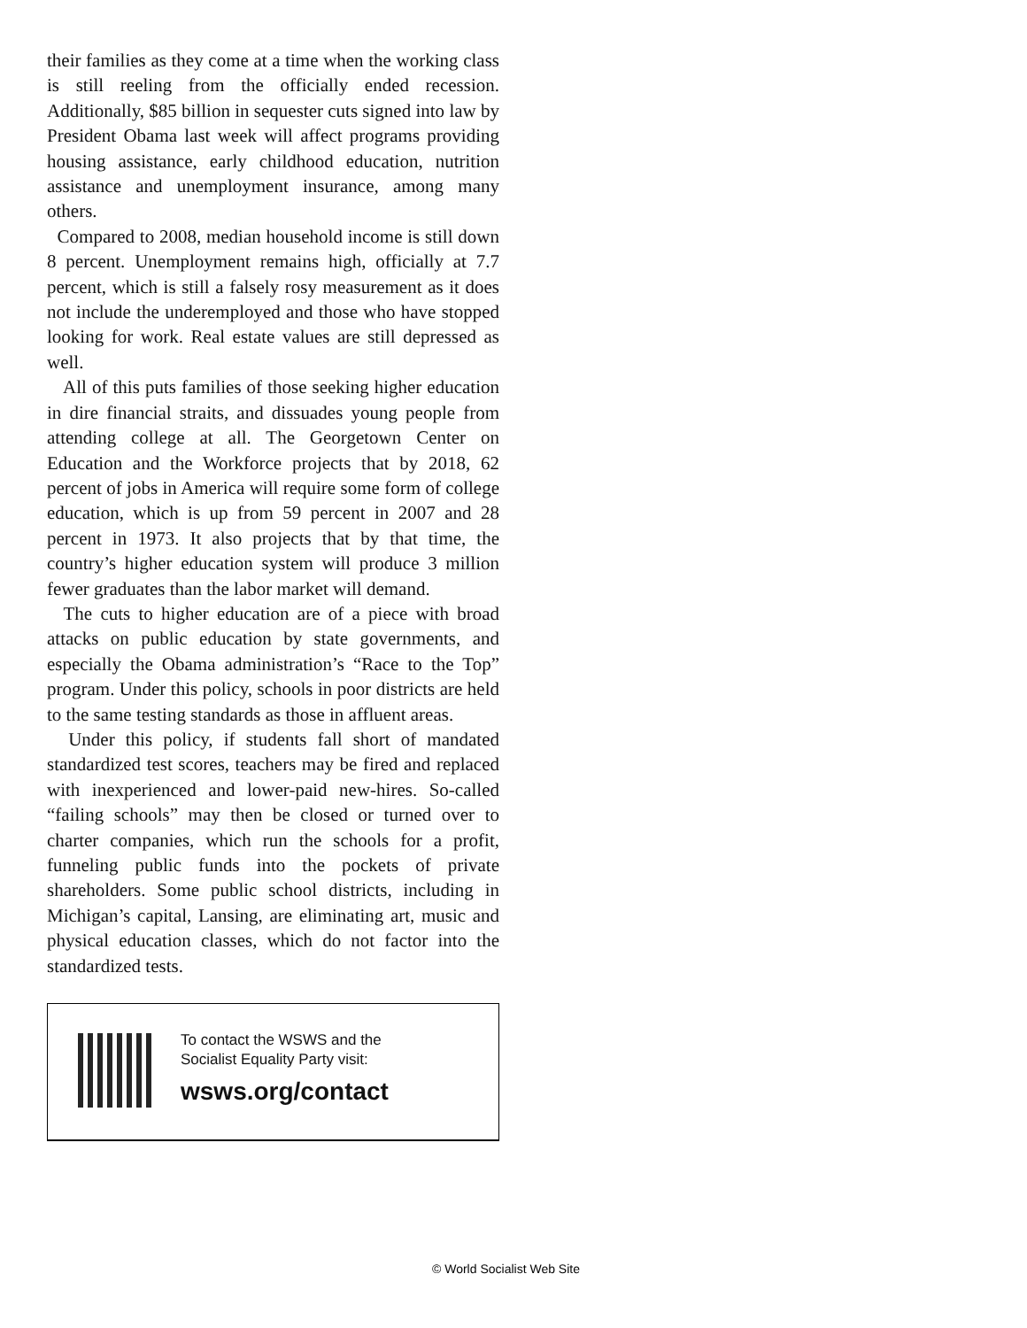their families as they come at a time when the working class is still reeling from the officially ended recession. Additionally, $85 billion in sequester cuts signed into law by President Obama last week will affect programs providing housing assistance, early childhood education, nutrition assistance and unemployment insurance, among many others.
Compared to 2008, median household income is still down 8 percent. Unemployment remains high, officially at 7.7 percent, which is still a falsely rosy measurement as it does not include the underemployed and those who have stopped looking for work. Real estate values are still depressed as well.
All of this puts families of those seeking higher education in dire financial straits, and dissuades young people from attending college at all. The Georgetown Center on Education and the Workforce projects that by 2018, 62 percent of jobs in America will require some form of college education, which is up from 59 percent in 2007 and 28 percent in 1973. It also projects that by that time, the country’s higher education system will produce 3 million fewer graduates than the labor market will demand.
The cuts to higher education are of a piece with broad attacks on public education by state governments, and especially the Obama administration’s “Race to the Top” program. Under this policy, schools in poor districts are held to the same testing standards as those in affluent areas.
Under this policy, if students fall short of mandated standardized test scores, teachers may be fired and replaced with inexperienced and lower-paid new-hires. So-called “failing schools” may then be closed or turned over to charter companies, which run the schools for a profit, funneling public funds into the pockets of private shareholders. Some public school districts, including in Michigan’s capital, Lansing, are eliminating art, music and physical education classes, which do not factor into the standardized tests.
To contact the WSWS and the
Socialist Equality Party visit:
wsws.org/contact
© World Socialist Web Site